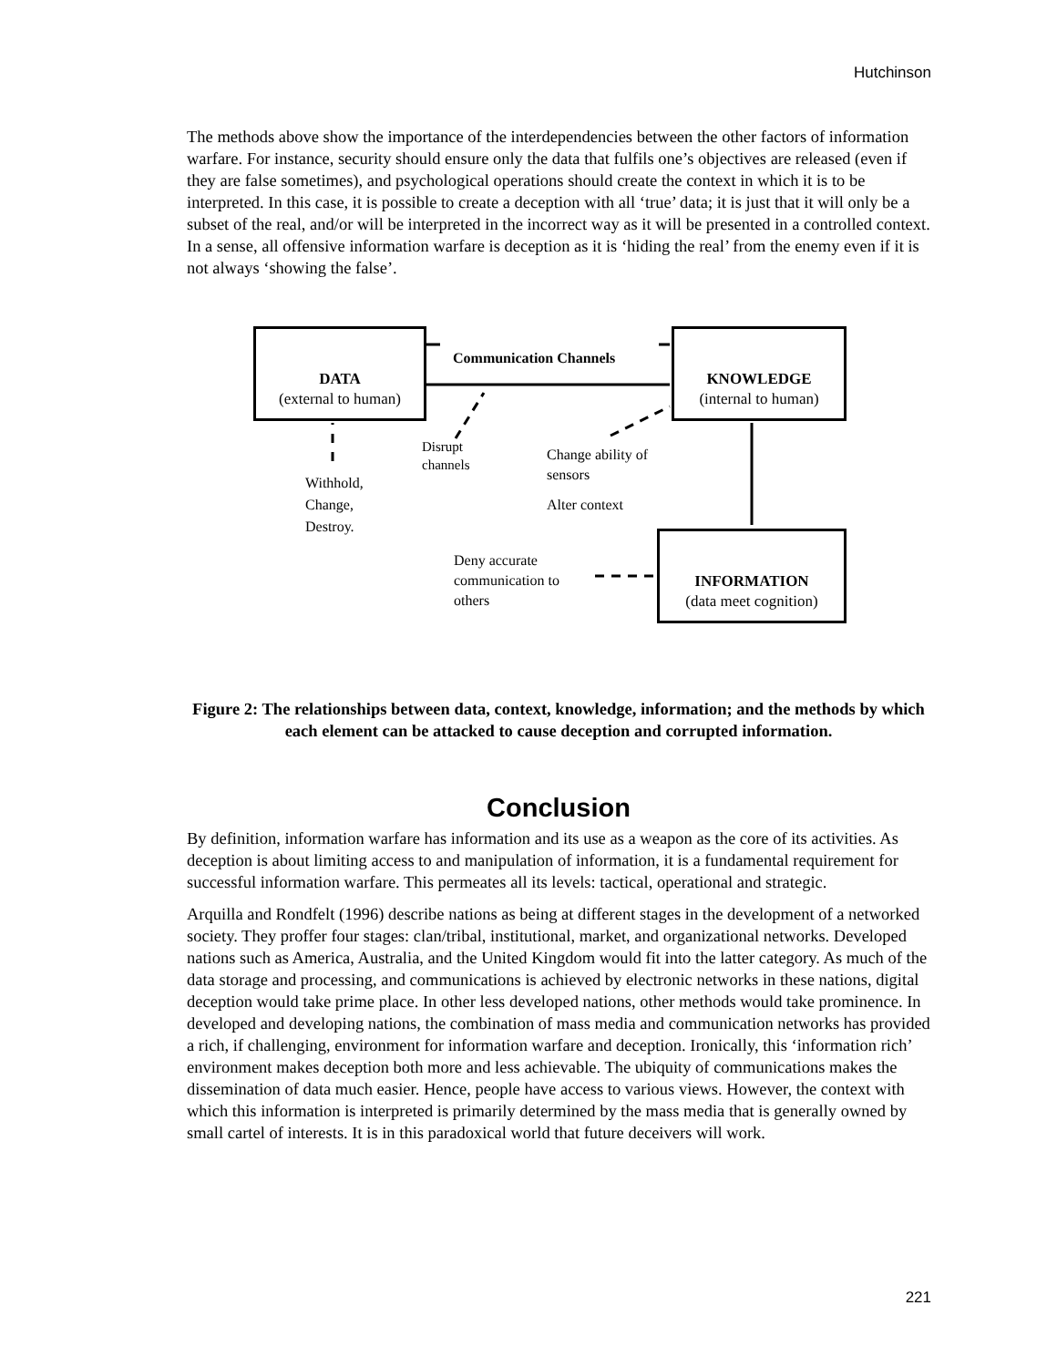Hutchinson
The methods above show the importance of the interdependencies between the other factors of information warfare. For instance, security should ensure only the data that fulfils one’s objectives are released (even if they are false sometimes), and psychological operations should create the context in which it is to be interpreted. In this case, it is possible to create a deception with all ‘true’ data; it is just that it will only be a subset of the real, and/or will be interpreted in the incorrect way as it will be presented in a controlled context. In a sense, all offensive information warfare is deception as it is ‘hiding the real’ from the enemy even if it is not always ‘showing the false’.
DATA
(external to human)
KNOWLEDGE
(internal to human)
INFORMATION
(data meet cognition)
Communication Channels
Disrupt
channels
Withhold,
Change,
Destroy.
Change ability of
sensors
Alter context
Deny accurate
communication to
others
Figure 2: The relationships between data, context, knowledge, information; and the methods by which each element can be attacked to cause deception and corrupted information.
Conclusion
By definition, information warfare has information and its use as a weapon as the core of its activities. As deception is about limiting access to and manipulation of information, it is a fundamental requirement for successful information warfare. This permeates all its levels: tactical, operational and strategic.
Arquilla and Rondfelt (1996) describe nations as being at different stages in the development of a networked society. They proffer four stages: clan/tribal, institutional, market, and organizational networks. Developed nations such as America, Australia, and the United Kingdom would fit into the latter category. As much of the data storage and processing, and communications is achieved by electronic networks in these nations, digital deception would take prime place. In other less developed nations, other methods would take prominence. In developed and developing nations, the combination of mass media and communication networks has provided a rich, if challenging, environment for information warfare and deception. Ironically, this ‘information rich’ environment makes deception both more and less achievable. The ubiquity of communications makes the dissemination of data much easier. Hence, people have access to various views. However, the context with which this information is interpreted is primarily determined by the mass media that is generally owned by small cartel of interests. It is in this paradoxical world that future deceivers will work.
221